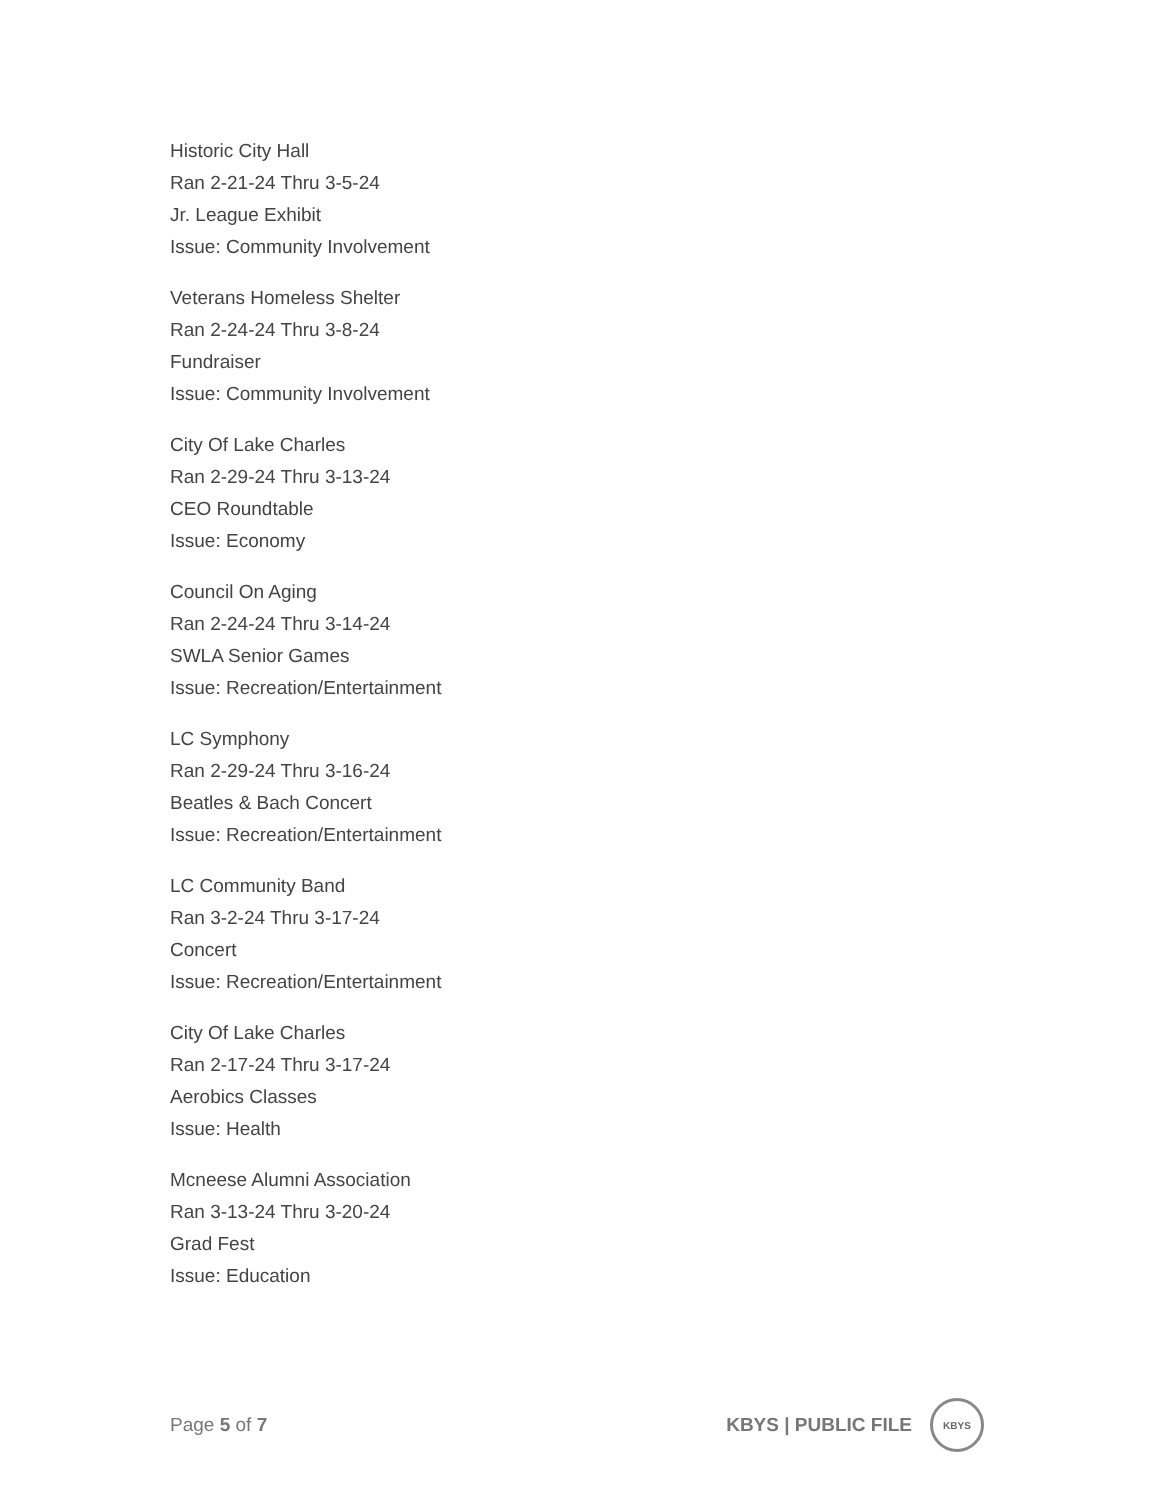Historic City Hall
Ran 2-21-24 Thru 3-5-24
Jr. League Exhibit
Issue: Community Involvement
Veterans Homeless Shelter
Ran 2-24-24 Thru 3-8-24
Fundraiser
Issue: Community Involvement
City Of Lake Charles
Ran 2-29-24 Thru 3-13-24
CEO Roundtable
Issue: Economy
Council On Aging
Ran 2-24-24 Thru 3-14-24
SWLA Senior Games
Issue: Recreation/Entertainment
LC Symphony
Ran 2-29-24 Thru 3-16-24
Beatles & Bach Concert
Issue: Recreation/Entertainment
LC Community Band
Ran 3-2-24 Thru 3-17-24
Concert
Issue: Recreation/Entertainment
City Of Lake Charles
Ran 2-17-24 Thru 3-17-24
Aerobics Classes
Issue: Health
Mcneese Alumni Association
Ran 3-13-24 Thru 3-20-24
Grad Fest
Issue: Education
Page 5 of 7
KBYS | PUBLIC FILE
KBYS